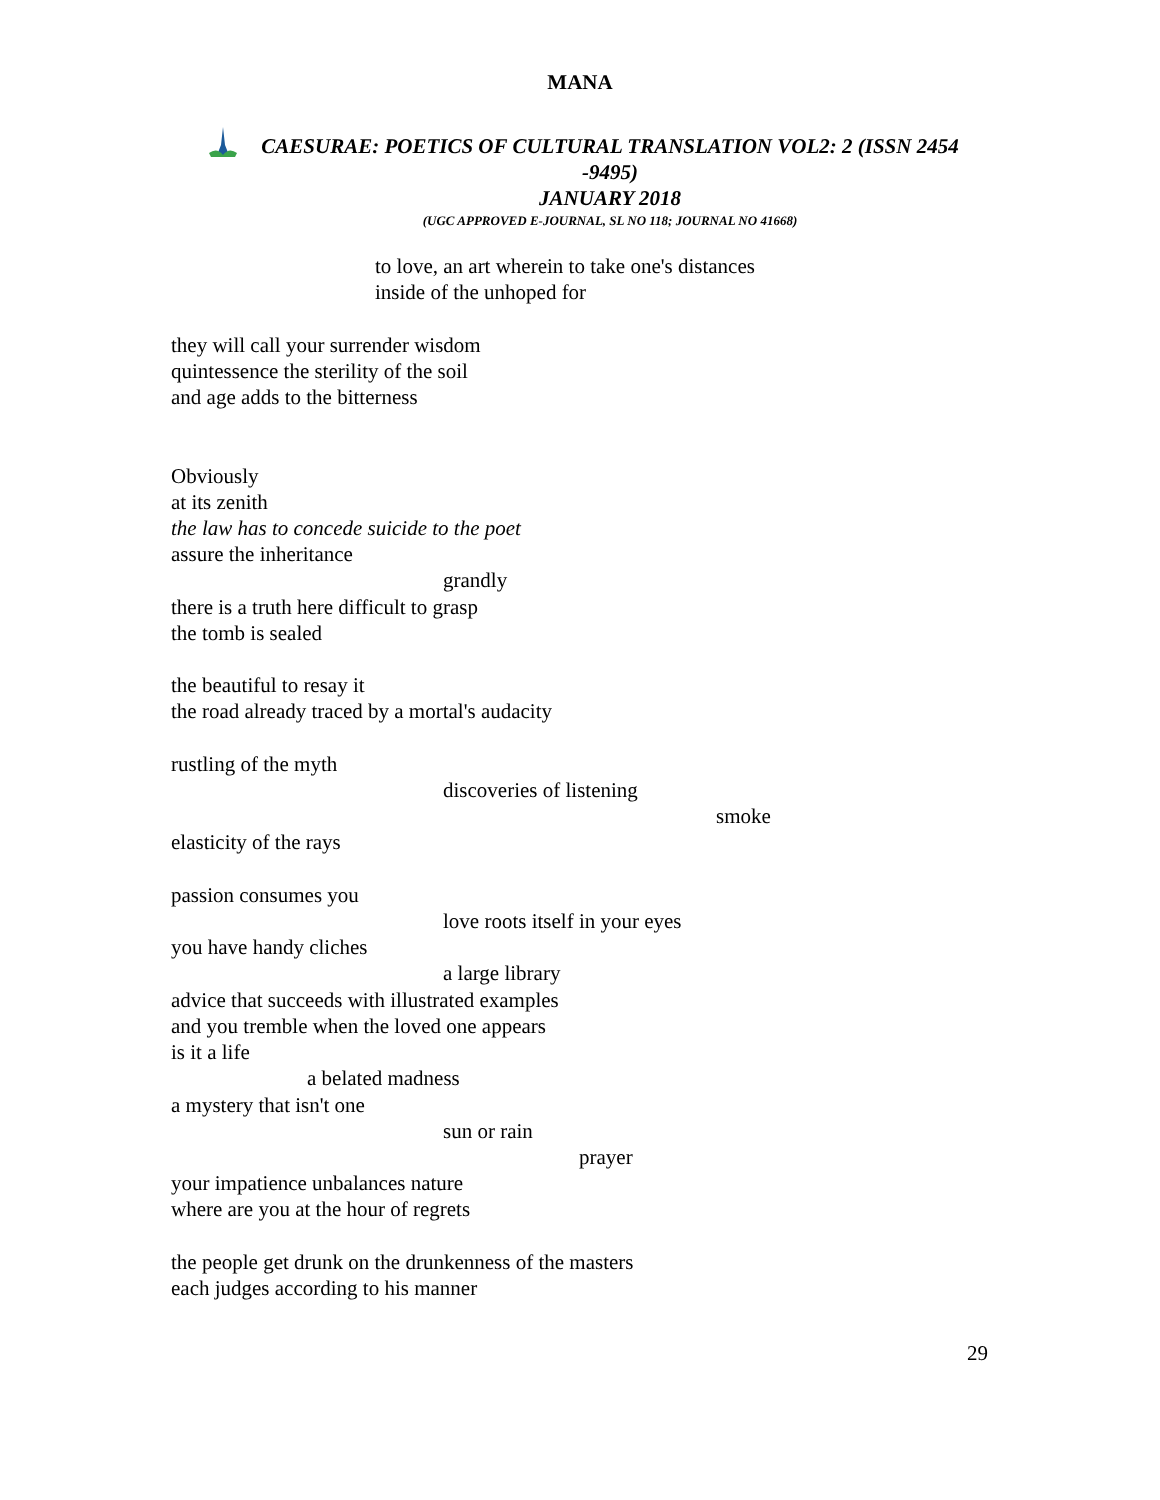MANA
CAESURAE: POETICS OF CULTURAL TRANSLATION VOL2: 2 (ISSN 2454 -9495)
JANUARY 2018
(UGC APPROVED E-JOURNAL, SL NO 118; JOURNAL NO 41668)
to love, an art wherein to take one's distances
inside of the unhoped for
they will call your surrender wisdom
quintessence the sterility of the soil
and age adds to the bitterness
Obviously
at its zenith
the law has to concede suicide to the poet
assure the inheritance
grandly
there is a truth here difficult to grasp
the tomb is sealed
the beautiful to resay it
the road already traced by a mortal's audacity
rustling of the myth
discoveries of listening
smoke
elasticity of the rays
passion consumes you
love roots itself in your eyes
you have handy cliches
a large library
advice that succeeds with illustrated examples
and you tremble when the loved one appears
is it a life
a belated madness
a mystery that isn't one
sun or rain
prayer
your impatience unbalances nature
where are you at the hour of regrets
the people get drunk on the drunkenness of the masters
each judges according to his manner
29